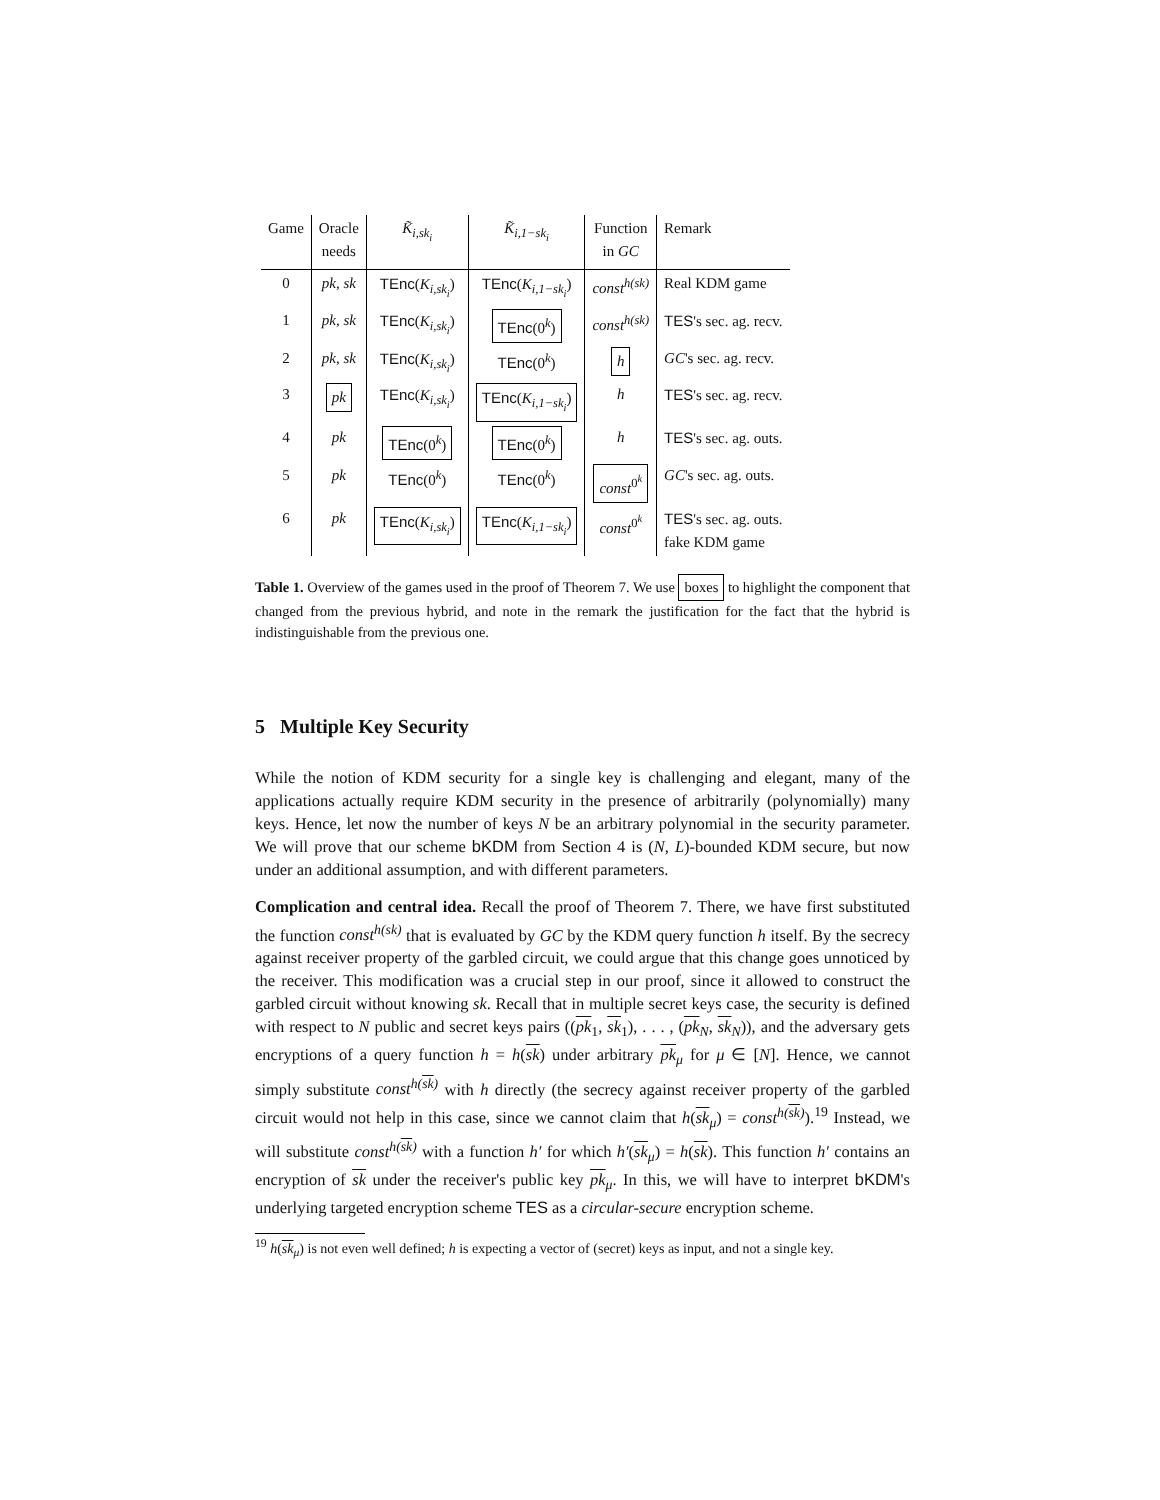| Game | Oracle needs | K̃<sub>i,sk<sub>i</sub></sub> | K̃<sub>i,1−sk<sub>i</sub></sub> | Function in GC | Remark |
| --- | --- | --- | --- | --- | --- |
| 0 | pk, sk | TEnc ( K<sub>i,sk<sub>i</sub></sub> ) | TEnc ( K<sub>i,1−sk<sub>i</sub></sub> ) | const<sup>h(sk)</sup> | Real KDM game |
| 1 | pk, sk | TEnc ( K<sub>i,sk<sub>i</sub></sub> ) | TEnc (0<sup>k</sup>) | const<sup>h(sk)</sup> | TES 's sec. ag. recv. |
| 2 | pk, sk | TEnc ( K<sub>i,sk<sub>i</sub></sub> ) | TEnc (0<sup>k</sup>) | h | GC 's sec. ag. recv. |
| 3 | pk | TEnc ( K<sub>i,sk<sub>i</sub></sub> ) | TEnc ( K<sub>i,1−sk<sub>i</sub></sub> ) | h | TES 's sec. ag. recv. |
| 4 | pk | TEnc (0<sup>k</sup>) | TEnc (0<sup>k</sup>) | h | TES 's sec. ag. outs. |
| 5 | pk | TEnc (0<sup>k</sup>) | TEnc (0<sup>k</sup>) | const<sup>0<sup>k</sup></sup> | GC 's sec. ag. outs. |
| 6 | pk | TEnc ( K<sub>i,sk<sub>i</sub></sub> ) | TEnc ( K<sub>i,1−sk<sub>i</sub></sub> ) | const<sup>0<sup>k</sup></sup> | TES 's sec. ag. outs. fake KDM game |
Table 1. Overview of the games used in the proof of Theorem 7. We use boxes to highlight the component that changed from the previous hybrid, and note in the remark the justification for the fact that the hybrid is indistinguishable from the previous one.
5 Multiple Key Security
While the notion of KDM security for a single key is challenging and elegant, many of the applications actually require KDM security in the presence of arbitrarily (polynomially) many keys. Hence, let now the number of keys N be an arbitrary polynomial in the security parameter. We will prove that our scheme bKDM from Section 4 is (N, L)-bounded KDM secure, but now under an additional assumption, and with different parameters.
Complication and central idea. Recall the proof of Theorem 7. There, we have first substituted the function const<sup>h(sk)</sup> that is evaluated by GC by the KDM query function h itself. By the secrecy against receiver property of the garbled circuit, we could argue that this change goes unnoticed by the receiver. This modification was a crucial step in our proof, since it allowed to construct the garbled circuit without knowing sk. Recall that in multiple secret keys case, the security is defined with respect to N public and secret keys pairs ((pk<sub>1</sub>, sk<sub>1</sub>), . . . , (pk<sub>N</sub>, sk<sub>N</sub>)), and the adversary gets encryptions of a query function h = h(sk) under arbitrary pk<sub>μ</sub> for μ ∈ [N]. Hence, we cannot simply substitute const<sup>h(sk)</sup> with h directly (the secrecy against receiver property of the garbled circuit would not help in this case, since we cannot claim that h(sk<sub>μ</sub>) = const<sup>h(sk)</sup>).<sup>19</sup> Instead, we will substitute const<sup>h(sk)</sup> with a function h′ for which h′(sk<sub>μ</sub>) = h(sk). This function h′ contains an encryption of sk under the receiver's public key pk<sub>μ</sub>. In this, we will have to interpret bKDM's underlying targeted encryption scheme TES as a circular-secure encryption scheme.
<sup>19</sup> h(sk<sub>μ</sub>) is not even well defined; h is expecting a vector of (secret) keys as input, and not a single key.